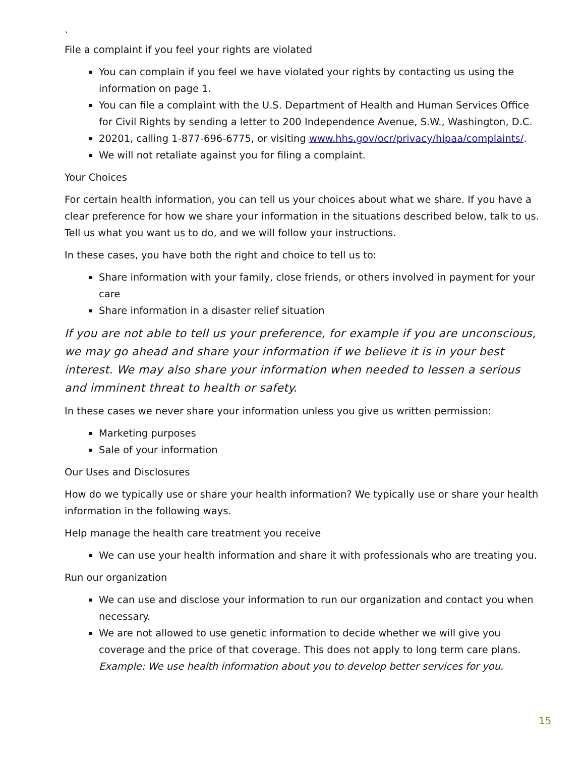`
File a complaint if you feel your rights are violated
You can complain if you feel we have violated your rights by contacting us using the information on page 1.
You can file a complaint with the U.S. Department of Health and Human Services Office for Civil Rights by sending a letter to 200 Independence Avenue, S.W., Washington, D.C.
20201, calling 1-877-696-6775, or visiting www.hhs.gov/ocr/privacy/hipaa/complaints/.
We will not retaliate against you for filing a complaint.
Your Choices
For certain health information, you can tell us your choices about what we share. If you have a clear preference for how we share your information in the situations described below, talk to us. Tell us what you want us to do, and we will follow your instructions.
In these cases, you have both the right and choice to tell us to:
Share information with your family, close friends, or others involved in payment for your care
Share information in a disaster relief situation
If you are not able to tell us your preference, for example if you are unconscious, we may go ahead and share your information if we believe it is in your best interest. We may also share your information when needed to lessen a serious and imminent threat to health or safety.
In these cases we never share your information unless you give us written permission:
Marketing purposes
Sale of your information
Our Uses and Disclosures
How do we typically use or share your health information? We typically use or share your health information in the following ways.
Help manage the health care treatment you receive
We can use your health information and share it with professionals who are treating you.
Run our organization
We can use and disclose your information to run our organization and contact you when necessary.
We are not allowed to use genetic information to decide whether we will give you coverage and the price of that coverage. This does not apply to long term care plans. Example: We use health information about you to develop better services for you.
15